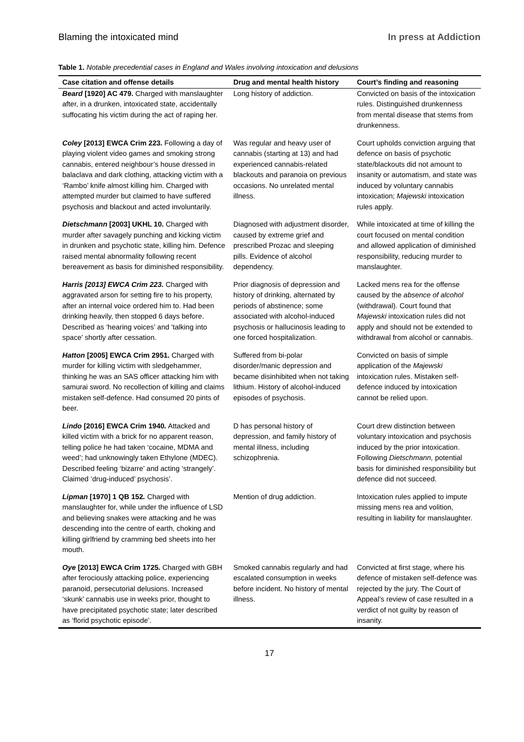Blaming the intoxicated mind In press at Addiction
Table 1. Notable precedential cases in England and Wales involving intoxication and delusions
| Case citation and offense details | Drug and mental health history | Court’s finding and reasoning |
| --- | --- | --- |
| Beard [1920] AC 479. Charged with manslaughter after, in a drunken, intoxicated state, accidentally suffocating his victim during the act of raping her. | Long history of addiction. | Convicted on basis of the intoxication rules. Distinguished drunkenness from mental disease that stems from drunkenness. |
| Coley [2013] EWCA Crim 223. Following a day of playing violent video games and smoking strong cannabis, entered neighbour’s house dressed in balaclava and dark clothing, attacking victim with a ‘Rambo’ knife almost killing him. Charged with attempted murder but claimed to have suffered psychosis and blackout and acted involuntarily. | Was regular and heavy user of cannabis (starting at 13) and had experienced cannabis-related blackouts and paranoia on previous occasions. No unrelated mental illness. | Court upholds conviction arguing that defence on basis of psychotic state/blackouts did not amount to insanity or automatism, and state was induced by voluntary cannabis intoxication; Majewski intoxication rules apply. |
| Dietschmann [2003] UKHL 10. Charged with murder after savagely punching and kicking victim in drunken and psychotic state, killing him. Defence raised mental abnormality following recent bereavement as basis for diminished responsibility. | Diagnosed with adjustment disorder, caused by extreme grief and prescribed Prozac and sleeping pills. Evidence of alcohol dependency. | While intoxicated at time of killing the court focused on mental condition and allowed application of diminished responsibility, reducing murder to manslaughter. |
| Harris [2013] EWCA Crim 223. Charged with aggravated arson for setting fire to his property, after an internal voice ordered him to. Had been drinking heavily, then stopped 6 days before. Described as ‘hearing voices’ and ‘talking into space’ shortly after cessation. | Prior diagnosis of depression and history of drinking, alternated by periods of abstinence; some associated with alcohol-induced psychosis or hallucinosis leading to one forced hospitalization. | Lacked mens rea for the offense caused by the absence of alcohol (withdrawal). Court found that Majewski intoxication rules did not apply and should not be extended to withdrawal from alcohol or cannabis. |
| Hatton [2005] EWCA Crim 2951. Charged with murder for killing victim with sledgehammer, thinking he was an SAS officer attacking him with samurai sword. No recollection of killing and claims mistaken self-defence. Had consumed 20 pints of beer. | Suffered from bi-polar disorder/manic depression and became disinhibited when not taking lithium. History of alcohol-induced episodes of psychosis. | Convicted on basis of simple application of the Majewski intoxication rules. Mistaken self-defence induced by intoxication cannot be relied upon. |
| Lindo [2016] EWCA Crim 1940 . Attacked and killed victim with a brick for no apparent reason, telling police he had taken ‘cocaine, MDMA and weed’; had unknowingly taken Ethylone (MDEC). Described feeling ‘bizarre’ and acting ‘strangely’. Claimed ‘drug-induced’ psychosis’. | D has personal history of depression, and family history of mental illness, including schizophrenia. | Court drew distinction between voluntary intoxication and psychosis induced by the prior intoxication. Following Dietschmann, potential basis for diminished responsibility but defence did not succeed. |
| Lipman [1970] 1 QB 152 . Charged with manslaughter for, while under the influence of LSD and believing snakes were attacking and he was descending into the centre of earth, choking and killing girlfriend by cramming bed sheets into her mouth. | Mention of drug addiction. | Intoxication rules applied to impute missing mens rea and volition, resulting in liability for manslaughter. |
| Oye [2013] EWCA Crim 1725 . Charged with GBH after ferociously attacking police, experiencing paranoid, persecutorial delusions. Increased ‘skunk’ cannabis use in weeks prior, thought to have precipitated psychotic state; later described as ‘florid psychotic episode’. | Smoked cannabis regularly and had escalated consumption in weeks before incident. No history of mental illness. | Convicted at first stage, where his defence of mistaken self-defence was rejected by the jury. The Court of Appeal’s review of case resulted in a verdict of not guilty by reason of insanity. |
17